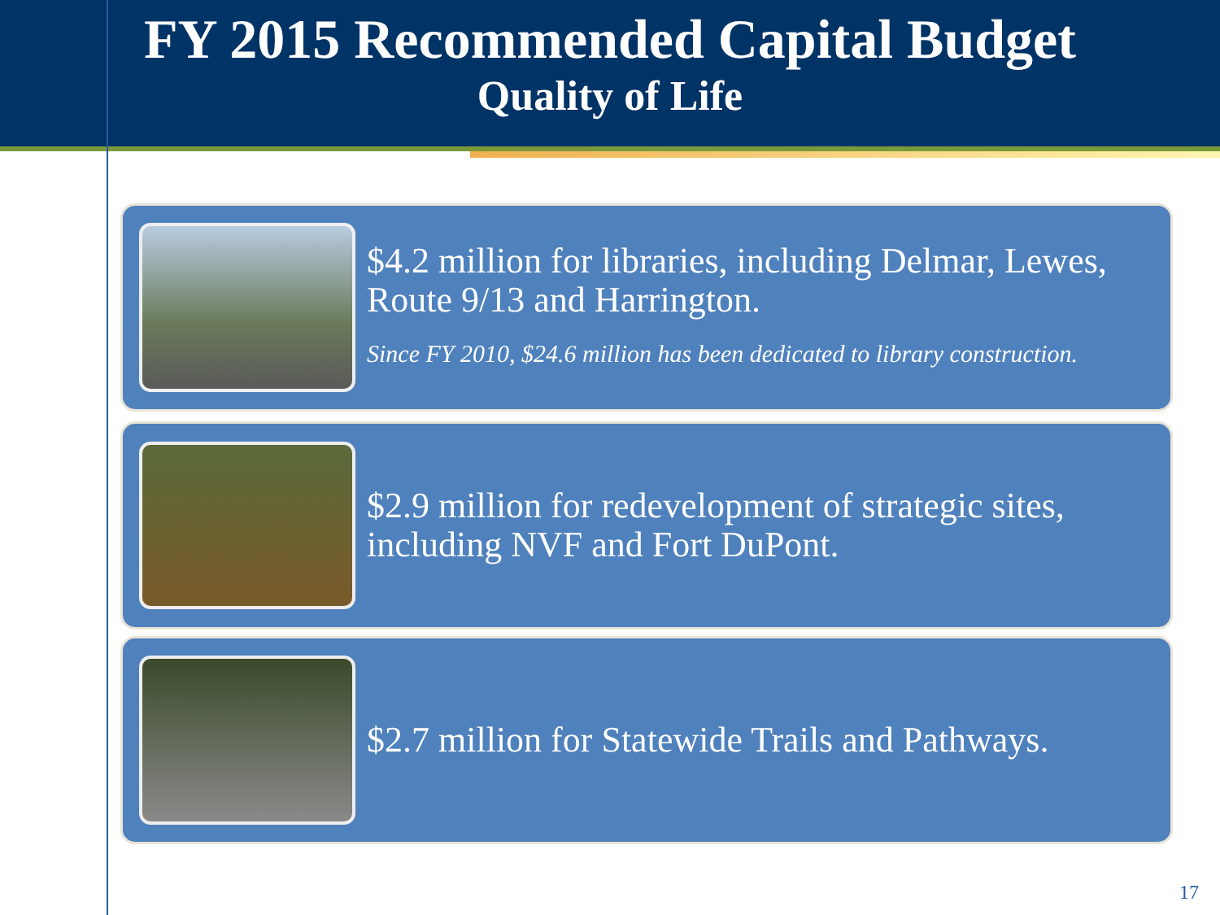FY 2015 Recommended Capital Budget
Quality of Life
$4.2 million for libraries, including Delmar, Lewes, Route 9/13 and Harrington.
Since FY 2010, $24.6 million has been dedicated to library construction.
$2.9 million for redevelopment of strategic sites, including NVF and Fort DuPont.
$2.7 million for Statewide Trails and Pathways.
17